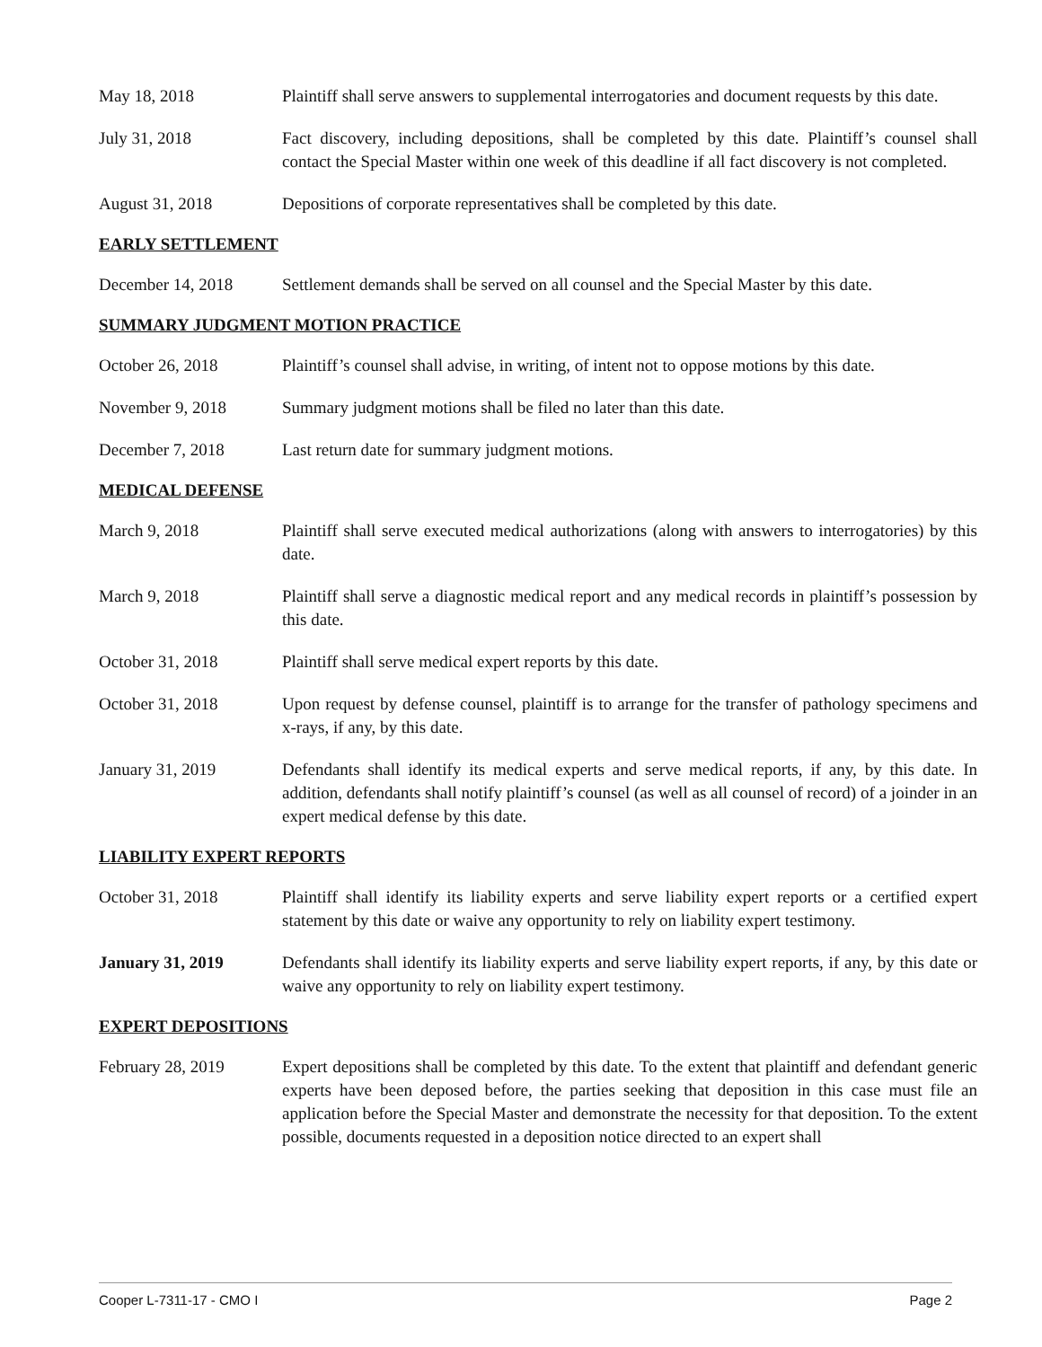May 18, 2018 Plaintiff shall serve answers to supplemental interrogatories and document requests by this date.
July 31, 2018 Fact discovery, including depositions, shall be completed by this date. Plaintiff’s counsel shall contact the Special Master within one week of this deadline if all fact discovery is not completed.
August 31, 2018 Depositions of corporate representatives shall be completed by this date.
EARLY SETTLEMENT
December 14, 2018 Settlement demands shall be served on all counsel and the Special Master by this date.
SUMMARY JUDGMENT MOTION PRACTICE
October 26, 2018 Plaintiff’s counsel shall advise, in writing, of intent not to oppose motions by this date.
November 9, 2018 Summary judgment motions shall be filed no later than this date.
December 7, 2018 Last return date for summary judgment motions.
MEDICAL DEFENSE
March 9, 2018 Plaintiff shall serve executed medical authorizations (along with answers to interrogatories) by this date.
March 9, 2018 Plaintiff shall serve a diagnostic medical report and any medical records in plaintiff’s possession by this date.
October 31, 2018 Plaintiff shall serve medical expert reports by this date.
October 31, 2018 Upon request by defense counsel, plaintiff is to arrange for the transfer of pathology specimens and x-rays, if any, by this date.
January 31, 2019 Defendants shall identify its medical experts and serve medical reports, if any, by this date. In addition, defendants shall notify plaintiff’s counsel (as well as all counsel of record) of a joinder in an expert medical defense by this date.
LIABILITY EXPERT REPORTS
October 31, 2018 Plaintiff shall identify its liability experts and serve liability expert reports or a certified expert statement by this date or waive any opportunity to rely on liability expert testimony.
January 31, 2019 Defendants shall identify its liability experts and serve liability expert reports, if any, by this date or waive any opportunity to rely on liability expert testimony.
EXPERT DEPOSITIONS
February 28, 2019 Expert depositions shall be completed by this date. To the extent that plaintiff and defendant generic experts have been deposed before, the parties seeking that deposition in this case must file an application before the Special Master and demonstrate the necessity for that deposition. To the extent possible, documents requested in a deposition notice directed to an expert shall
Cooper L-7311-17 - CMO I Page 2